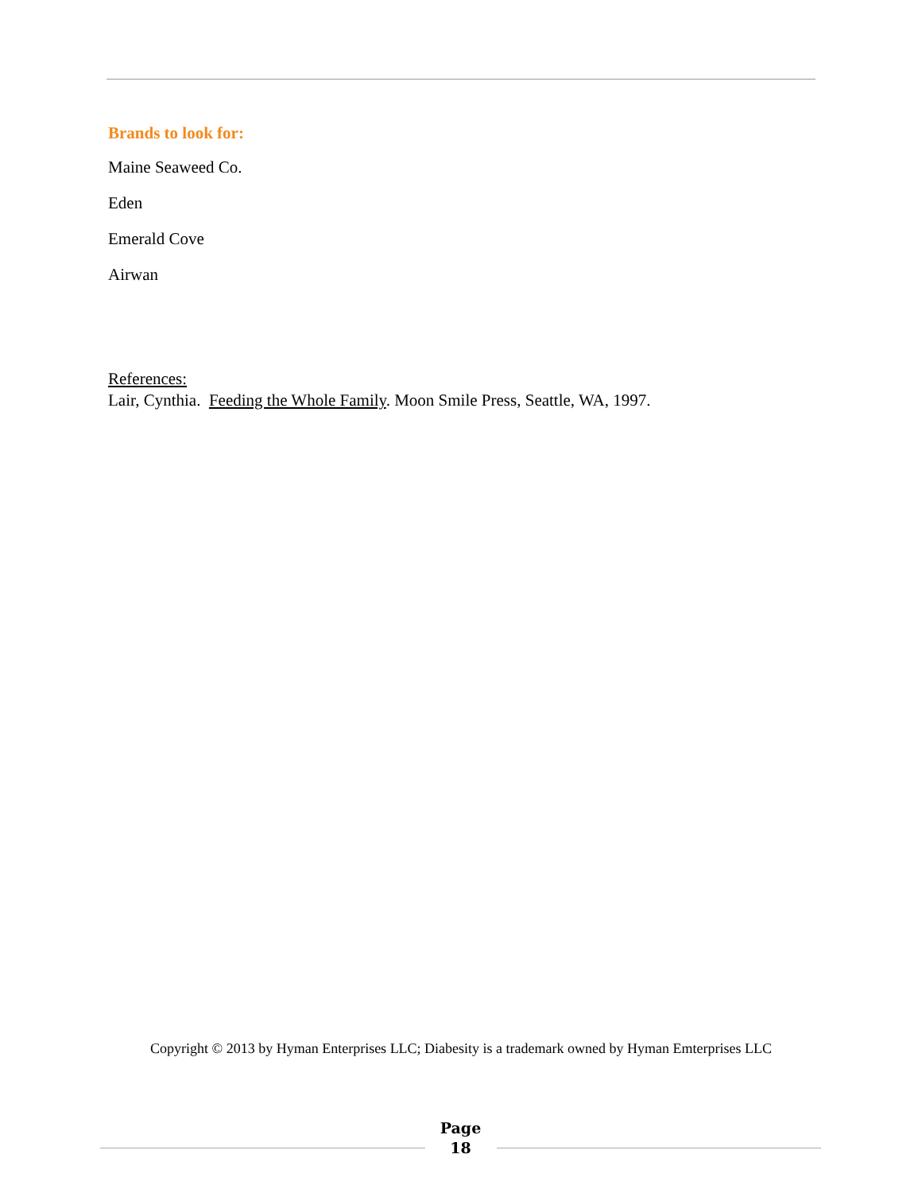Brands to look for:
Maine Seaweed Co.
Eden
Emerald Cove
Airwan
References:
Lair, Cynthia. Feeding the Whole Family. Moon Smile Press, Seattle, WA, 1997.
Copyright © 2013 by Hyman Enterprises LLC; Diabesity is a trademark owned by Hyman Emterprises LLC
Page
18